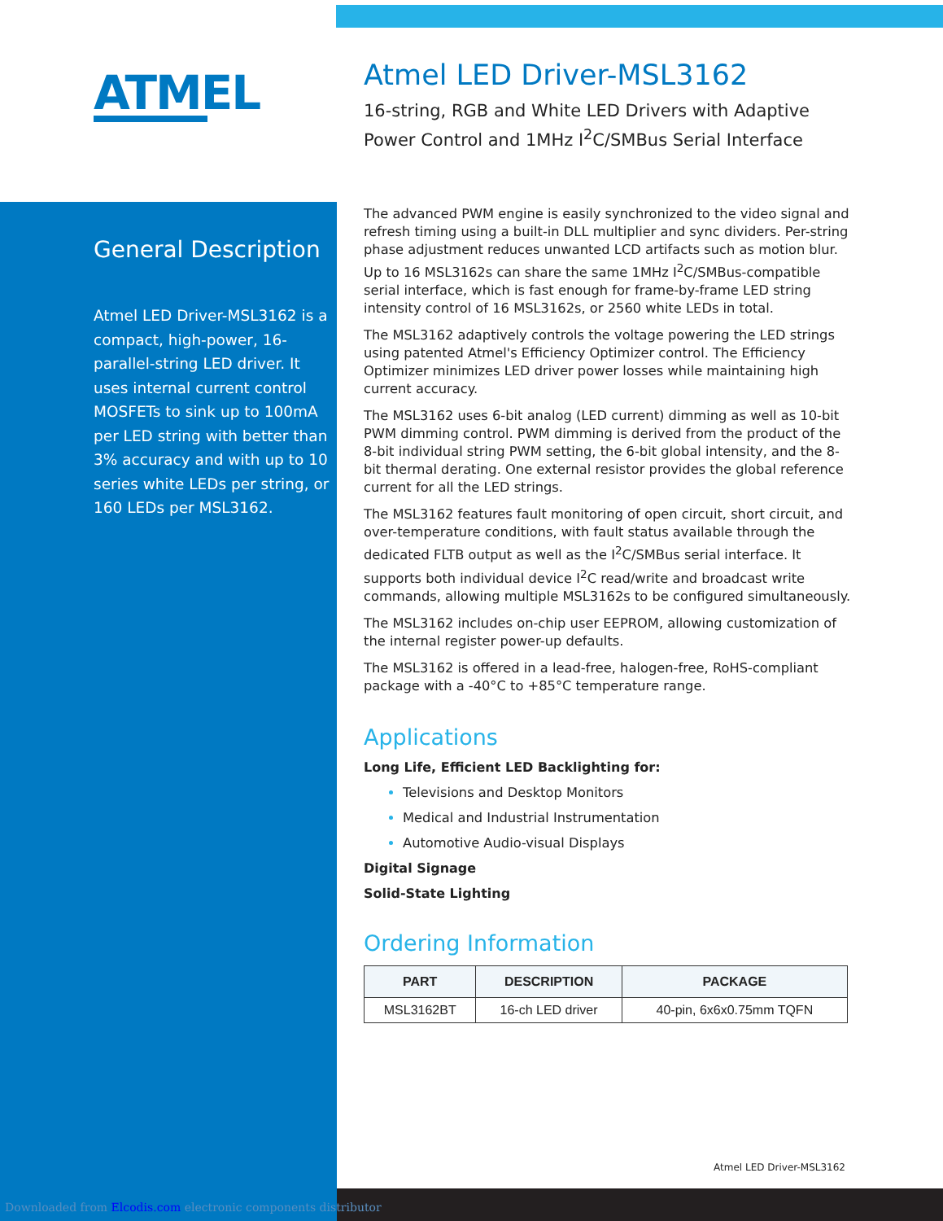ATMEL
General Description
Atmel LED Driver-MSL3162 is a compact, high-power, 16-parallel-string LED driver. It uses internal current control MOSFETs to sink up to 100mA per LED string with better than 3% accuracy and with up to 10 series white LEDs per string, or 160 LEDs per MSL3162.
Atmel LED Driver-MSL3162
16-string, RGB and White LED Drivers with Adaptive Power Control and 1MHz I<sup>2</sup>C/SMBus Serial Interface
The advanced PWM engine is easily synchronized to the video signal and refresh timing using a built-in DLL multiplier and sync dividers. Per-string phase adjustment reduces unwanted LCD artifacts such as motion blur. Up to 16 MSL3162s can share the same 1MHz I<sup>2</sup>C/SMBus-compatible serial interface, which is fast enough for frame-by-frame LED string intensity control of 16 MSL3162s, or 2560 white LEDs in total.
The MSL3162 adaptively controls the voltage powering the LED strings using patented Atmel's Efficiency Optimizer control. The Efficiency Optimizer minimizes LED driver power losses while maintaining high current accuracy.
The MSL3162 uses 6-bit analog (LED current) dimming as well as 10-bit PWM dimming control. PWM dimming is derived from the product of the 8-bit individual string PWM setting, the 6-bit global intensity, and the 8-bit thermal derating. One external resistor provides the global reference current for all the LED strings.
The MSL3162 features fault monitoring of open circuit, short circuit, and over-temperature conditions, with fault status available through the dedicated FLTB output as well as the I<sup>2</sup>C/SMBus serial interface. It supports both individual device I<sup>2</sup>C read/write and broadcast write commands, allowing multiple MSL3162s to be configured simultaneously.
The MSL3162 includes on-chip user EEPROM, allowing customization of the internal register power-up defaults.
The MSL3162 is offered in a lead-free, halogen-free, RoHS-compliant package with a -40°C to +85°C temperature range.
Applications
Long Life, Efficient LED Backlighting for:
Televisions and Desktop Monitors
Medical and Industrial Instrumentation
Automotive Audio-visual Displays
Digital Signage
Solid-State Lighting
Ordering Information
| PART | DESCRIPTION | PACKAGE |
| --- | --- | --- |
| MSL3162BT | 16-ch LED driver | 40-pin, 6x6x0.75mm TQFN |
Atmel LED Driver-MSL3162
Downloaded from Elcodis.com electronic components distributor